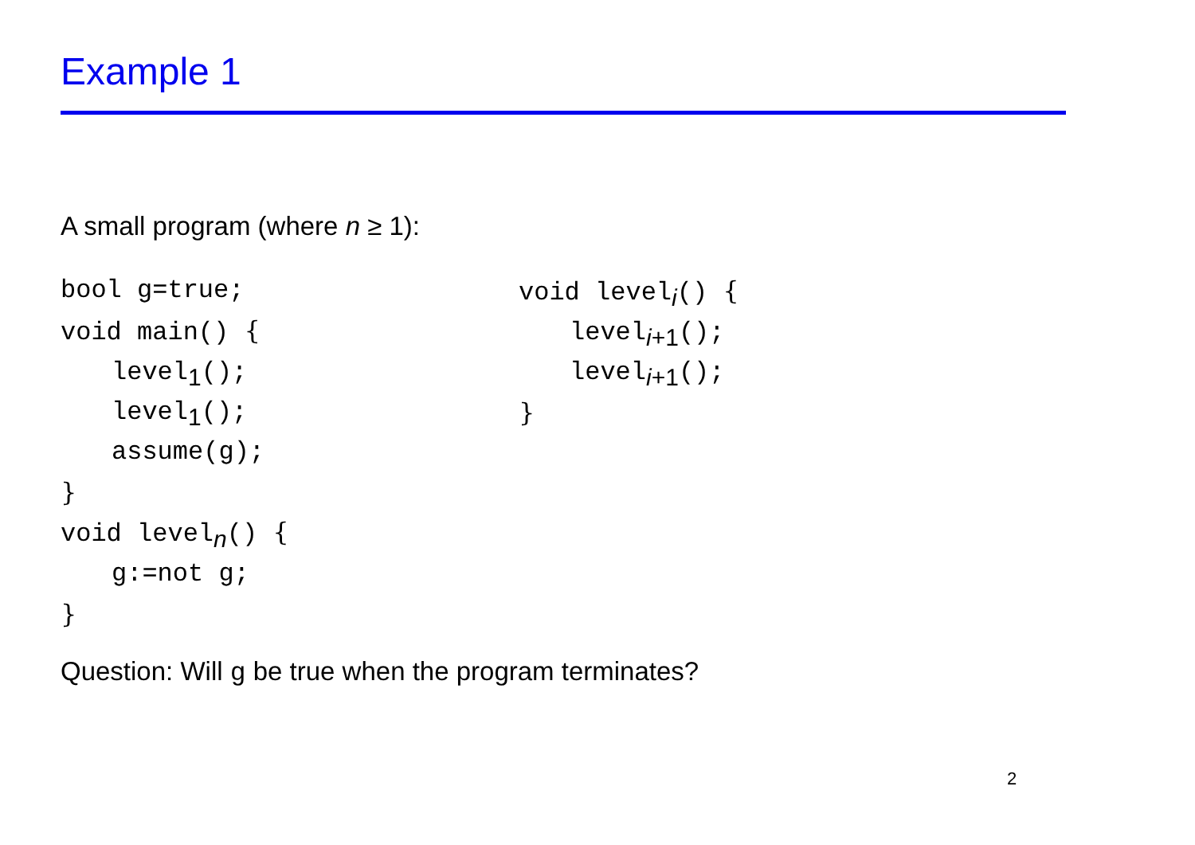Example 1
A small program (where n ≥ 1):
bool g=true;
void main() {
level<sub>1</sub>();
level<sub>1</sub>();
assume(g);
}
void level<sub>n</sub>() {
g:=not g;
}
void level<sub>i</sub>() {
level<sub>i+1</sub>();
level<sub>i+1</sub>();
}
Question: Will g be true when the program terminates?
2